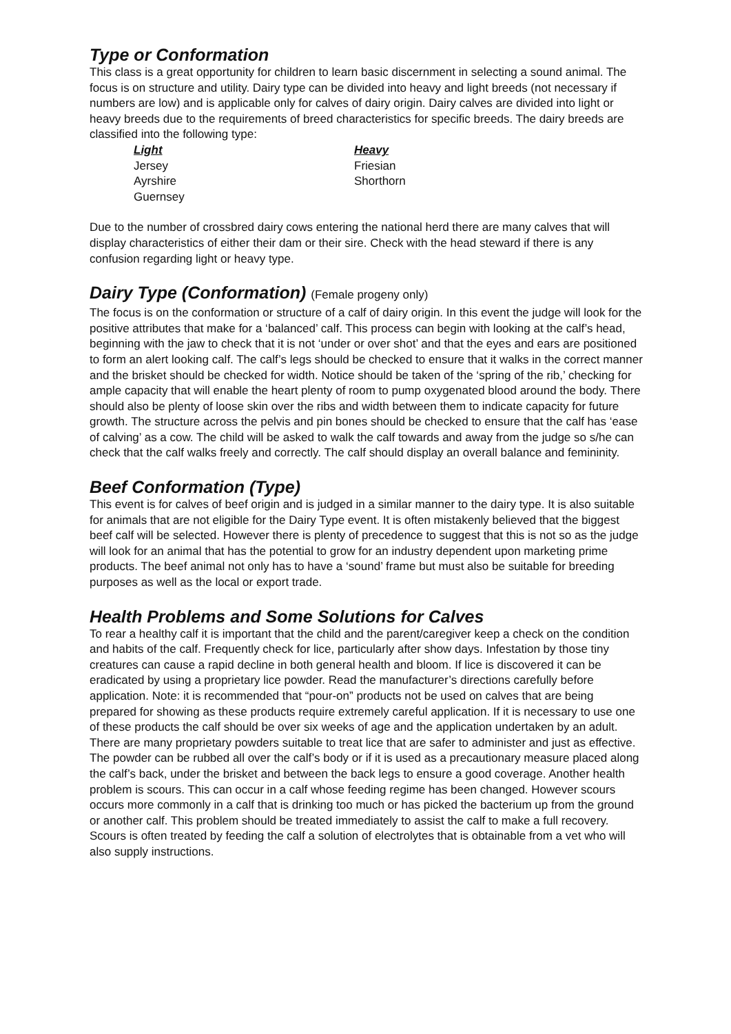Type or Conformation
This class is a great opportunity for children to learn basic discernment in selecting a sound animal. The focus is on structure and utility. Dairy type can be divided into heavy and light breeds (not necessary if numbers are low) and is applicable only for calves of dairy origin. Dairy calves are divided into light or heavy breeds due to the requirements of breed characteristics for specific breeds. The dairy breeds are classified into the following type:
Light
Jersey
Ayrshire
Guernsey
Heavy
Friesian
Shorthorn
Due to the number of crossbred dairy cows entering the national herd there are many calves that will display characteristics of either their dam or their sire. Check with the head steward if there is any confusion regarding light or heavy type.
Dairy Type (Conformation) (Female progeny only)
The focus is on the conformation or structure of a calf of dairy origin. In this event the judge will look for the positive attributes that make for a ‘balanced’ calf. This process can begin with looking at the calf’s head, beginning with the jaw to check that it is not ‘under or over shot’ and that the eyes and ears are positioned to form an alert looking calf. The calf’s legs should be checked to ensure that it walks in the correct manner and the brisket should be checked for width. Notice should be taken of the ‘spring of the rib,’ checking for ample capacity that will enable the heart plenty of room to pump oxygenated blood around the body. There should also be plenty of loose skin over the ribs and width between them to indicate capacity for future growth. The structure across the pelvis and pin bones should be checked to ensure that the calf has ‘ease of calving’ as a cow. The child will be asked to walk the calf towards and away from the judge so s/he can check that the calf walks freely and correctly. The calf should display an overall balance and femininity.
Beef Conformation (Type)
This event is for calves of beef origin and is judged in a similar manner to the dairy type. It is also suitable for animals that are not eligible for the Dairy Type event. It is often mistakenly believed that the biggest beef calf will be selected. However there is plenty of precedence to suggest that this is not so as the judge will look for an animal that has the potential to grow for an industry dependent upon marketing prime products. The beef animal not only has to have a ‘sound’ frame but must also be suitable for breeding purposes as well as the local or export trade.
Health Problems and Some Solutions for Calves
To rear a healthy calf it is important that the child and the parent/caregiver keep a check on the condition and habits of the calf. Frequently check for lice, particularly after show days. Infestation by those tiny creatures can cause a rapid decline in both general health and bloom. If lice is discovered it can be eradicated by using a proprietary lice powder. Read the manufacturer’s directions carefully before application. Note: it is recommended that “pour-on” products not be used on calves that are being prepared for showing as these products require extremely careful application. If it is necessary to use one of these products the calf should be over six weeks of age and the application undertaken by an adult. There are many proprietary powders suitable to treat lice that are safer to administer and just as effective. The powder can be rubbed all over the calf’s body or if it is used as a precautionary measure placed along the calf’s back, under the brisket and between the back legs to ensure a good coverage. Another health problem is scours. This can occur in a calf whose feeding regime has been changed. However scours occurs more commonly in a calf that is drinking too much or has picked the bacterium up from the ground or another calf. This problem should be treated immediately to assist the calf to make a full recovery. Scours is often treated by feeding the calf a solution of electrolytes that is obtainable from a vet who will also supply instructions.